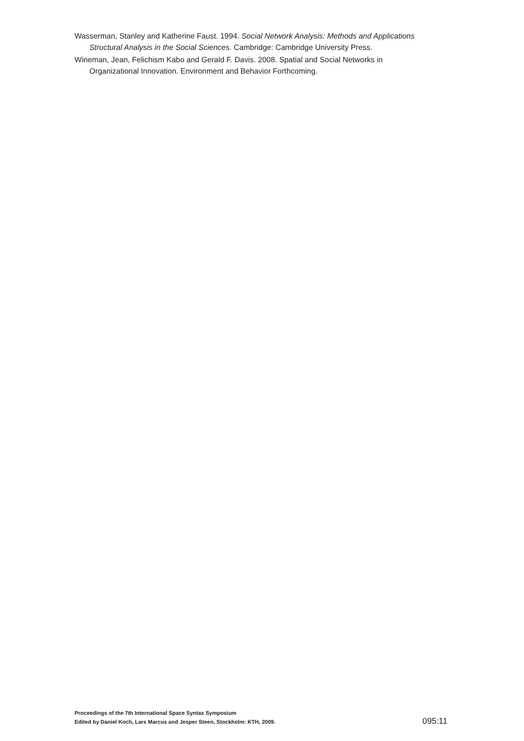Wasserman, Stanley and Katherine Faust. 1994. Social Network Analysis: Methods and Applications Structural Analysis in the Social Sciences. Cambridge: Cambridge University Press.
Wineman, Jean, Felichism Kabo and Gerald F. Davis. 2008. Spatial and Social Networks in Organizational Innovation. Environment and Behavior Forthcoming.
Proceedings of the 7th International Space Syntax Symposium
Edited by Daniel Koch, Lars Marcus and Jesper Steen, Stockholm: KTH, 2009.
095:11